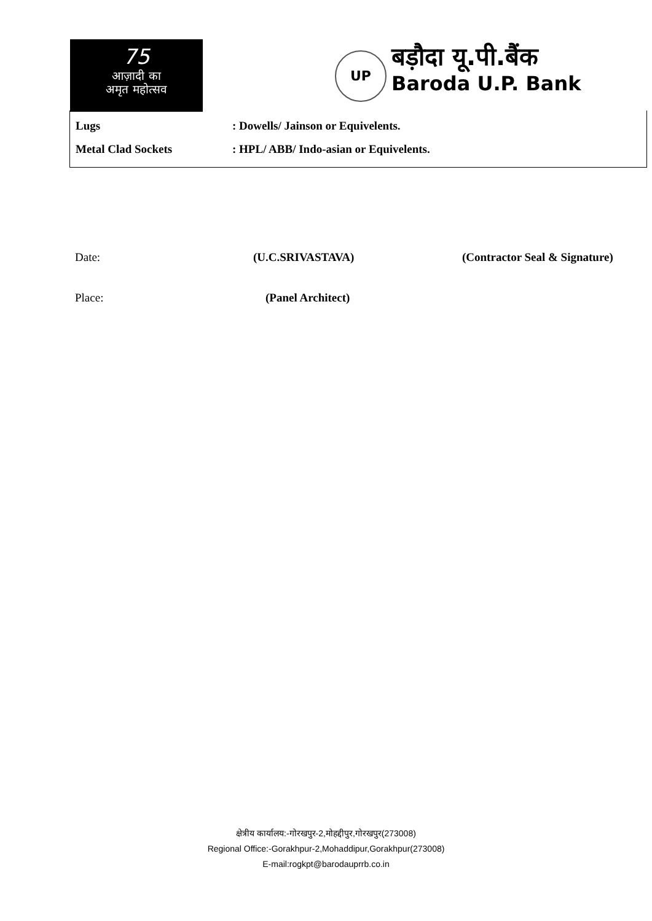75
आज़ादी का
अमृत महोत्सव
UP
बड़ौदा यू.पी.बैंक
Baroda U.P. Bank
Lugs: Dowells/ Jainson or Equivelents.
Metal Clad Sockets: HPL/ ABB/ Indo-asian or Equivelents.
Date:
Place:
(U.C.SRIVASTAVA)
(Panel Architect)
(Contractor Seal & Signature)
क्षेत्रीय कार्यालय:-गोरखपुर-2,मोहद्दीपुर,गोरखपुर(273008)
Regional Office:-Gorakhpur-2,Mohaddipur,Gorakhpur(273008)
E-mail:rogkpt@barodauprrb.co.in